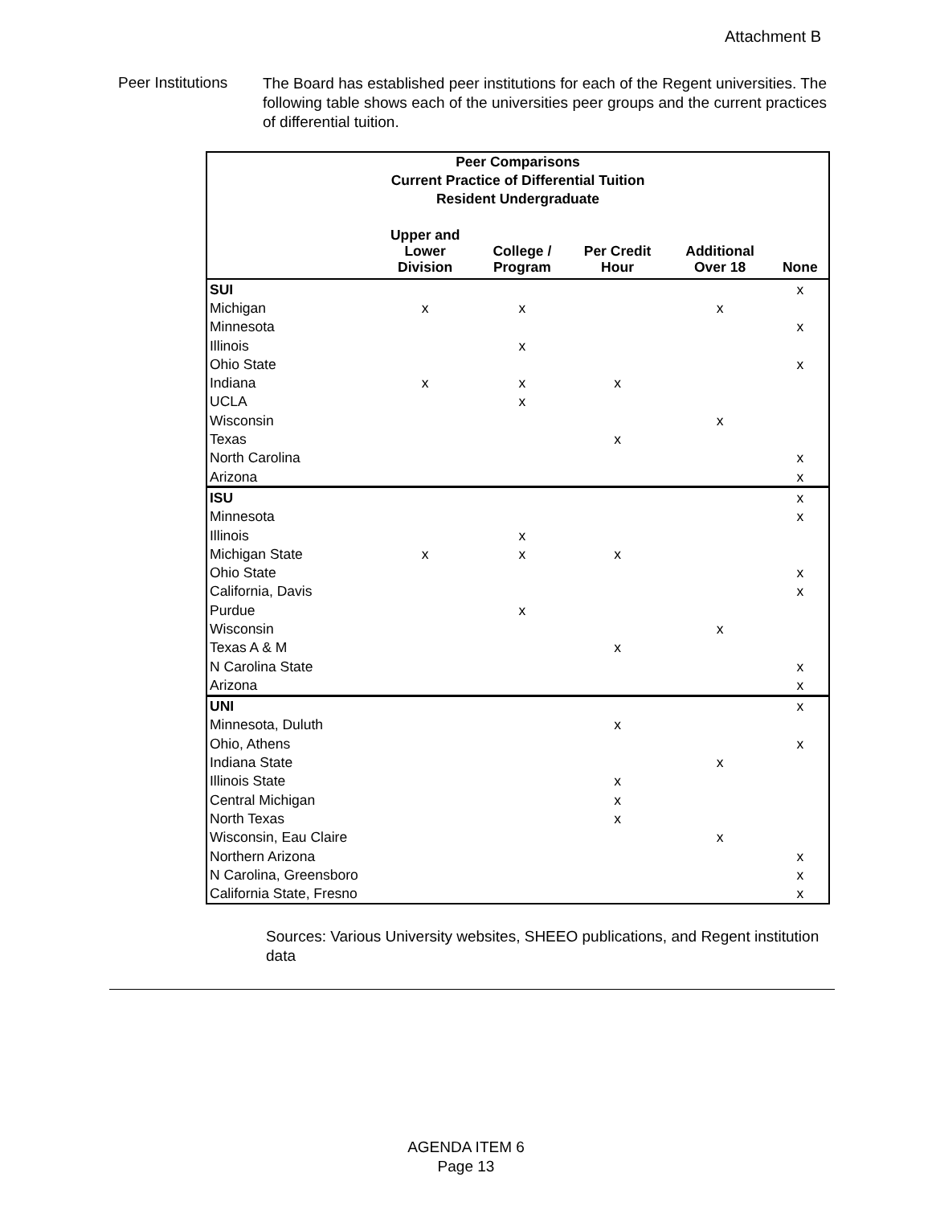Attachment B
Peer Institutions
The Board has established peer institutions for each of the Regent universities. The following table shows each of the universities peer groups and the current practices of differential tuition.
| Peer Comparisons Current Practice of Differential Tuition Resident Undergraduate | | | | | |
| --- | --- | --- | --- | --- | --- |
| | Upper and Lower Division | College / Program | Per Credit Hour | Additional Over 18 | None |
| SUI | | | | | x |
| Michigan | x | x | | x | |
| Minnesota | | | | | x |
| Illinois | | x | | | |
| Ohio State | | | | | x |
| Indiana | x | x | x | | |
| UCLA | | x | | | |
| Wisconsin | | | | x | |
| Texas | | | x | | |
| North Carolina | | | | | x |
| Arizona | | | | | x |
| ISU | | | | | x |
| Minnesota | | | | | x |
| Illinois | | x | | | |
| Michigan State | x | x | x | | |
| Ohio State | | | | | x |
| California, Davis | | | | | x |
| Purdue | | x | | | |
| Wisconsin | | | | x | |
| Texas A & M | | | x | | |
| N Carolina State | | | | | x |
| Arizona | | | | | x |
| UNI | | | | | x |
| Minnesota, Duluth | | | x | | |
| Ohio, Athens | | | | | x |
| Indiana State | | | | x | |
| Illinois State | | | x | | |
| Central Michigan | | | x | | |
| North Texas | | | x | | |
| Wisconsin, Eau Claire | | | | x | |
| Northern Arizona | | | | | x |
| N Carolina, Greensboro | | | | | x |
| California State, Fresno | | | | | x |
Sources: Various University websites, SHEEO publications, and Regent institution data
AGENDA ITEM 6
Page 13